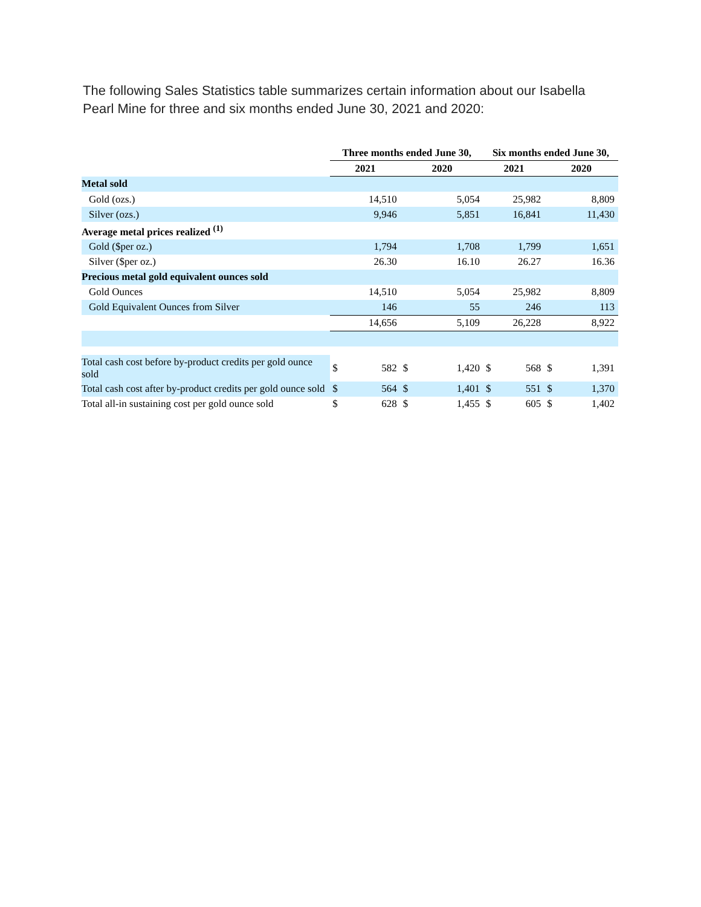The following Sales Statistics table summarizes certain information about our Isabella Pearl Mine for three and six months ended June 30, 2021 and 2020:
| | Three months ended June 30, | | | | Six months ended June 30, | | | |
| | 2021 | | 2020 | | 2021 | | 2020 | |
| Metal sold | | | | | | | | |
| Gold (ozs.) | 14,510 | | 5,054 | | 25,982 | | 8,809 | |
| Silver (ozs.) | 9,946 | | 5,851 | | 16,841 | | 11,430 | |
| Average metal prices realized <sup>(1)</sup> | | | | | | | | |
| Gold ($per oz.) | 1,794 | | 1,708 | | 1,799 | | 1,651 | |
| Silver ($per oz.) | 26.30 | | 16.10 | | 26.27 | | 16.36 | |
| Precious metal gold equivalent ounces sold | | | | | | | | |
| Gold Ounces | 14,510 | | 5,054 | | 25,982 | | 8,809 | |
| Gold Equivalent Ounces from Silver | 146 | | 55 | | 246 | | 113 | |
| | 14,656 | | 5,109 | | 26,228 | | 8,922 | |
| Total cash cost before by-product credits per gold ounce sold | $ | 582 | $ | 1,420 | $ | 568 | $ | 1,391 |
| Total cash cost after by-product credits per gold ounce sold | $ | 564 | $ | 1,401 | $ | 551 | $ | 1,370 |
| Total all-in sustaining cost per gold ounce sold | $ | 628 | $ | 1,455 | $ | 605 | $ | 1,402 |